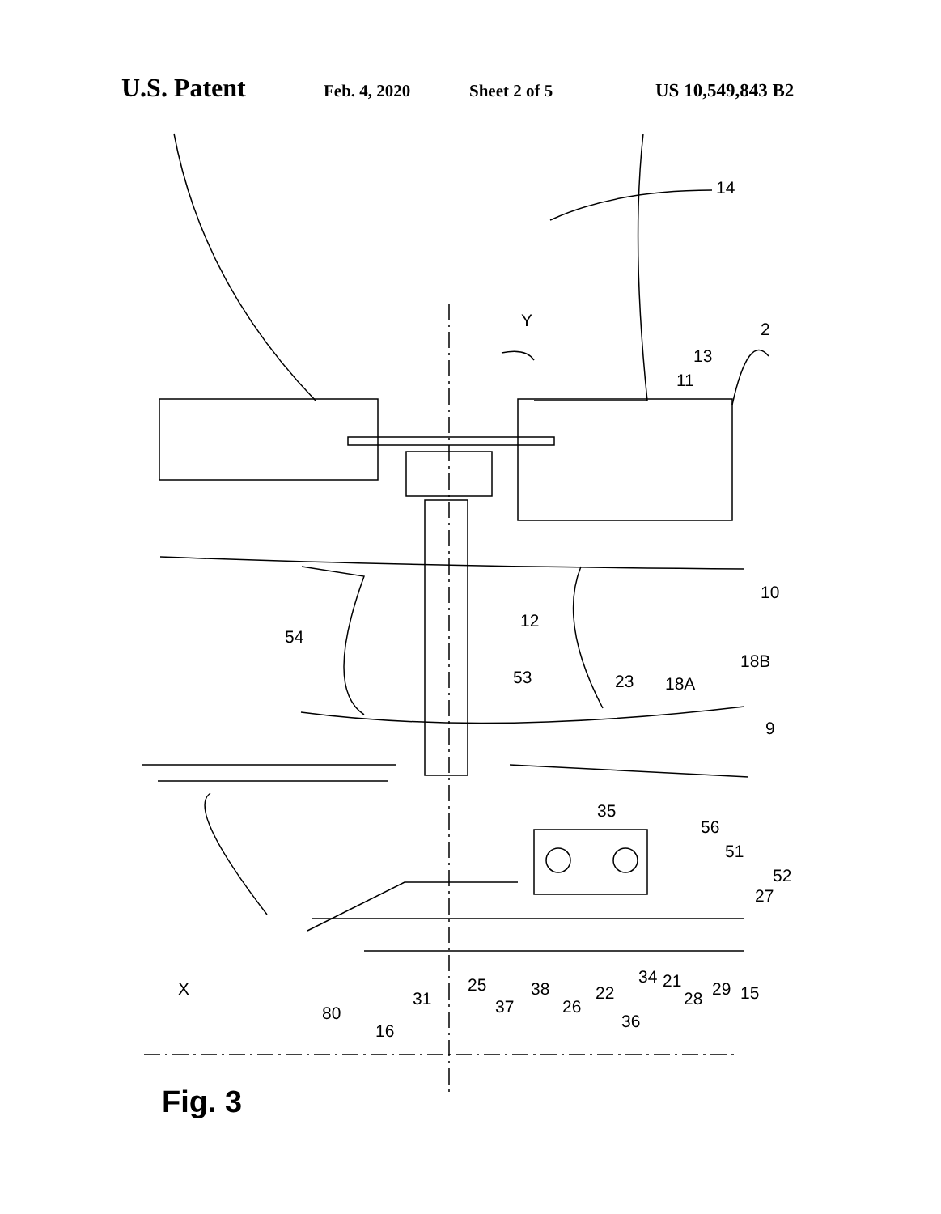U.S. Patent Feb. 4, 2020 Sheet 2 of 5 US 10,549,843 B2
14
Y 2
13
11
10
12
54
18B
53 23 18A
9
35
56
51
52
27
X
80
16
31
25
37
38
26
22
36
34 21
28 29 15
Fig. 3